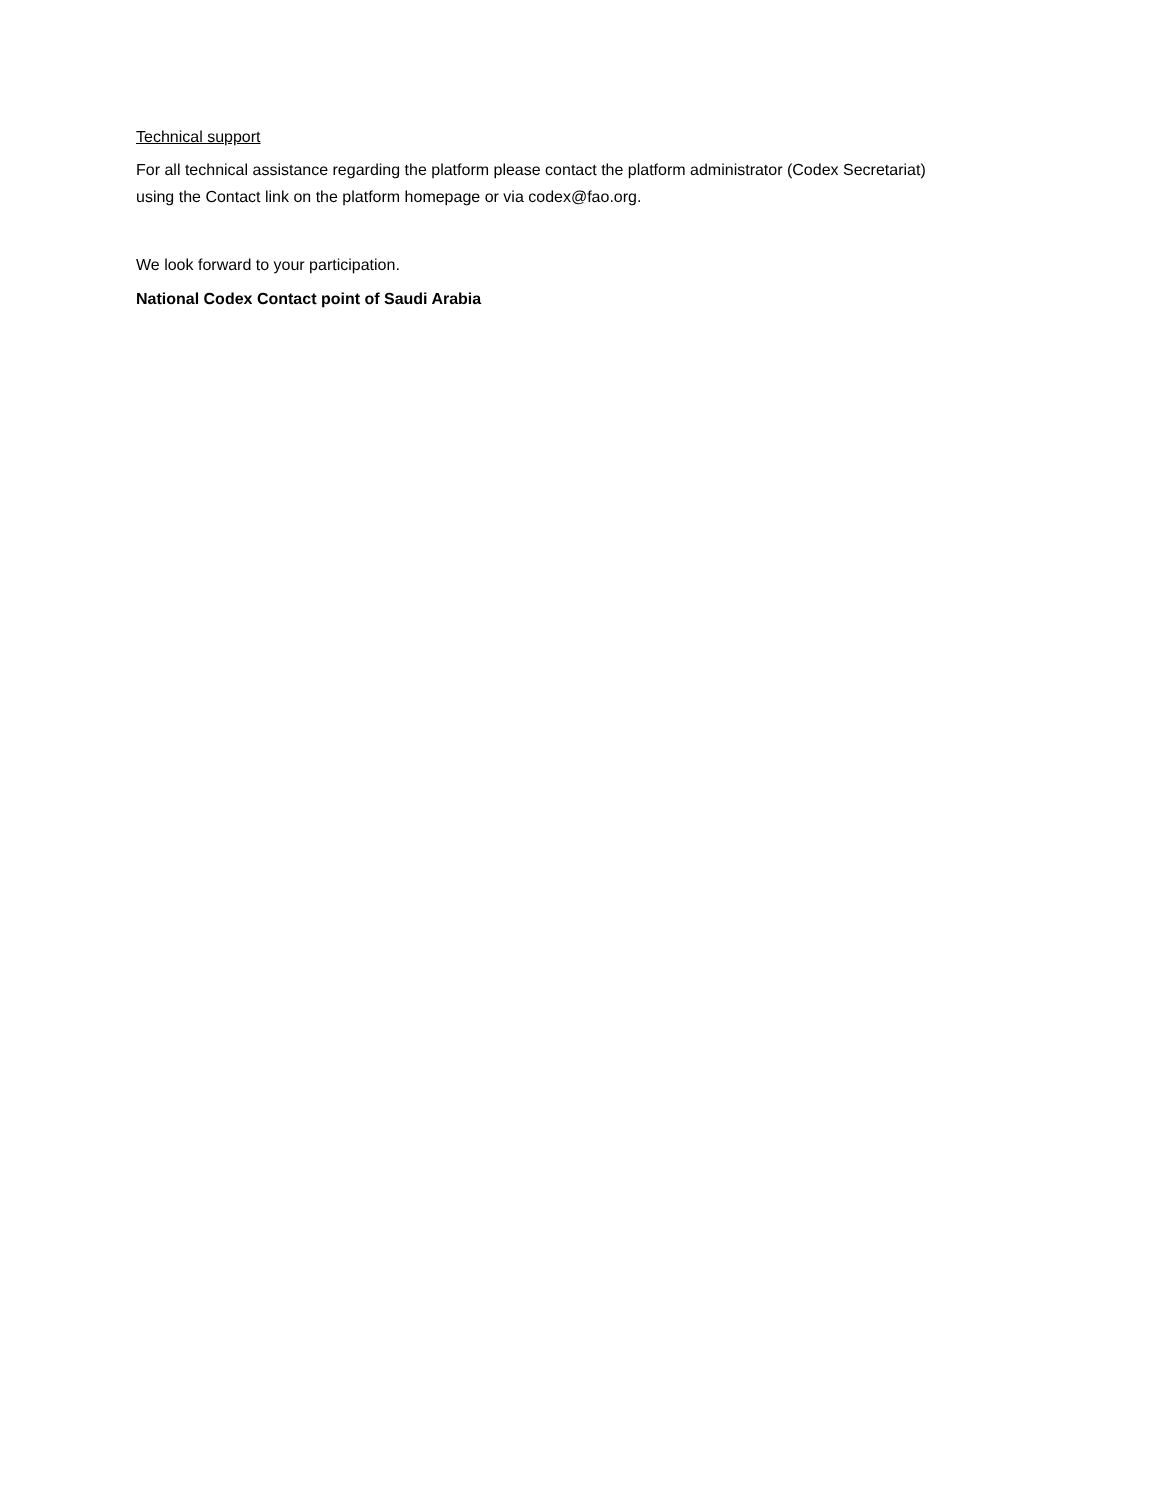Technical support
For all technical assistance regarding the platform please contact the platform administrator (Codex Secretariat) using the Contact link on the platform homepage or via codex@fao.org.
We look forward to your participation.
National Codex Contact point of Saudi Arabia